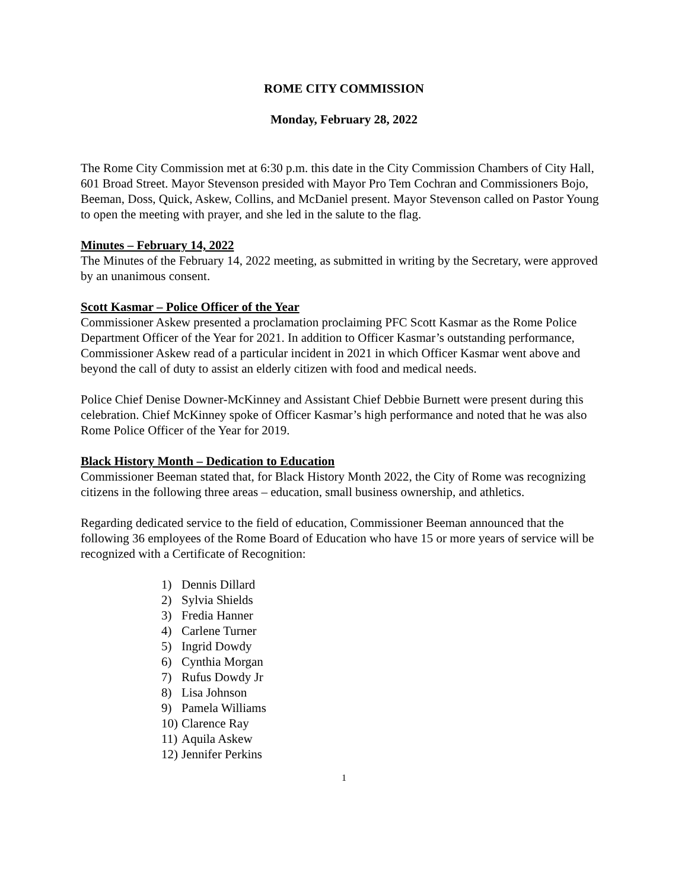ROME CITY COMMISSION
Monday, February 28, 2022
The Rome City Commission met at 6:30 p.m. this date in the City Commission Chambers of City Hall, 601 Broad Street. Mayor Stevenson presided with Mayor Pro Tem Cochran and Commissioners Bojo, Beeman, Doss, Quick, Askew, Collins, and McDaniel present. Mayor Stevenson called on Pastor Young to open the meeting with prayer, and she led in the salute to the flag.
Minutes – February 14, 2022
The Minutes of the February 14, 2022 meeting, as submitted in writing by the Secretary, were approved by an unanimous consent.
Scott Kasmar – Police Officer of the Year
Commissioner Askew presented a proclamation proclaiming PFC Scott Kasmar as the Rome Police Department Officer of the Year for 2021. In addition to Officer Kasmar’s outstanding performance, Commissioner Askew read of a particular incident in 2021 in which Officer Kasmar went above and beyond the call of duty to assist an elderly citizen with food and medical needs.
Police Chief Denise Downer-McKinney and Assistant Chief Debbie Burnett were present during this celebration. Chief McKinney spoke of Officer Kasmar’s high performance and noted that he was also Rome Police Officer of the Year for 2019.
Black History Month – Dedication to Education
Commissioner Beeman stated that, for Black History Month 2022, the City of Rome was recognizing citizens in the following three areas – education, small business ownership, and athletics.
Regarding dedicated service to the field of education, Commissioner Beeman announced that the following 36 employees of the Rome Board of Education who have 15 or more years of service will be recognized with a Certificate of Recognition:
1) Dennis Dillard
2) Sylvia Shields
3) Fredia Hanner
4) Carlene Turner
5) Ingrid Dowdy
6) Cynthia Morgan
7) Rufus Dowdy Jr
8) Lisa Johnson
9) Pamela Williams
10) Clarence Ray
11) Aquila Askew
12) Jennifer Perkins
1